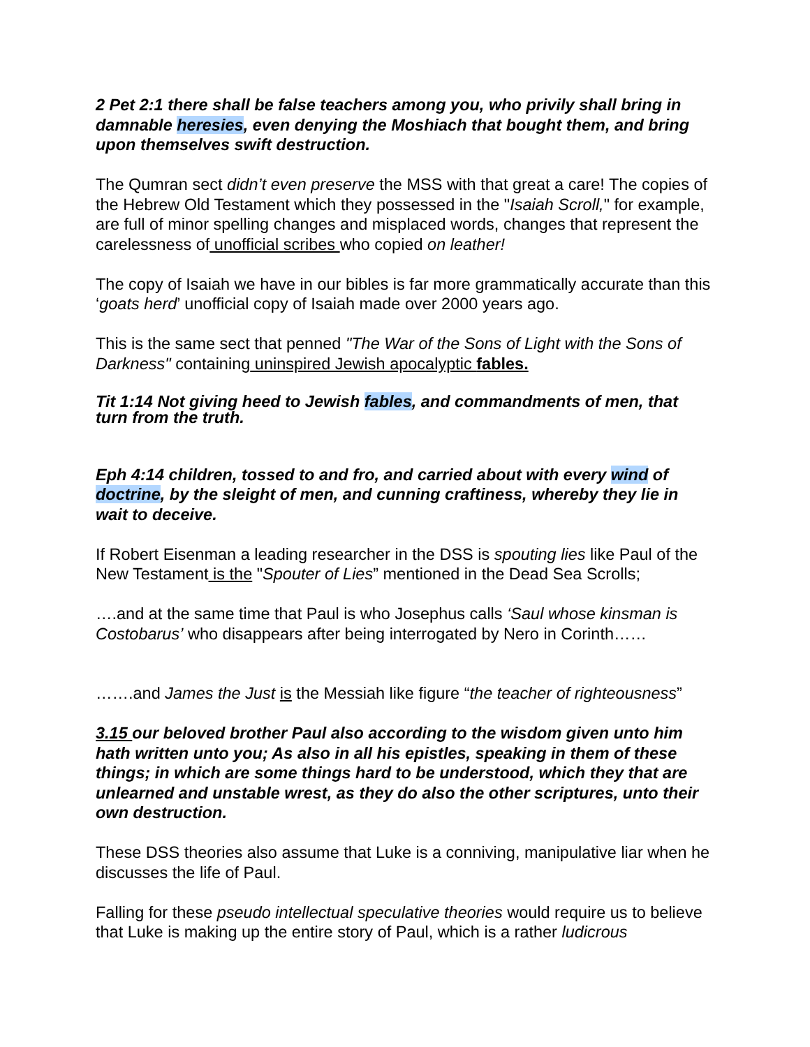2 Pet 2:1 there shall be false teachers among you, who privily shall bring in damnable heresies, even denying the Moshiach that bought them, and bring upon themselves swift destruction.
The Qumran sect didn’t even preserve the MSS with that great a care! The copies of the Hebrew Old Testament which they possessed in the "Isaiah Scroll," for example, are full of minor spelling changes and misplaced words, changes that represent the carelessness of unofficial scribes who copied on leather!
The copy of Isaiah we have in our bibles is far more grammatically accurate than this ‘goats herd’ unofficial copy of Isaiah made over 2000 years ago.
This is the same sect that penned "The War of the Sons of Light with the Sons of Darkness" containing uninspired Jewish apocalyptic fables.
Tit 1:14 Not giving heed to Jewish fables, and commandments of men, that turn from the truth.
Eph 4:14 children, tossed to and fro, and carried about with every wind of doctrine, by the sleight of men, and cunning craftiness, whereby they lie in wait to deceive.
If Robert Eisenman a leading researcher in the DSS is spouting lies like Paul of the New Testament is the "Spouter of Lies” mentioned in the Dead Sea Scrolls;
….and at the same time that Paul is who Josephus calls ‘Saul whose kinsman is Costobarus’ who disappears after being interrogated by Nero in Corinth……
…….and James the Just is the Messiah like figure “the teacher of righteousness”
3.15 our beloved brother Paul also according to the wisdom given unto him hath written unto you; As also in all his epistles, speaking in them of these things; in which are some things hard to be understood, which they that are unlearned and unstable wrest, as they do also the other scriptures, unto their own destruction.
These DSS theories also assume that Luke is a conniving, manipulative liar when he discusses the life of Paul.
Falling for these pseudo intellectual speculative theories would require us to believe that Luke is making up the entire story of Paul, which is a rather ludicrous